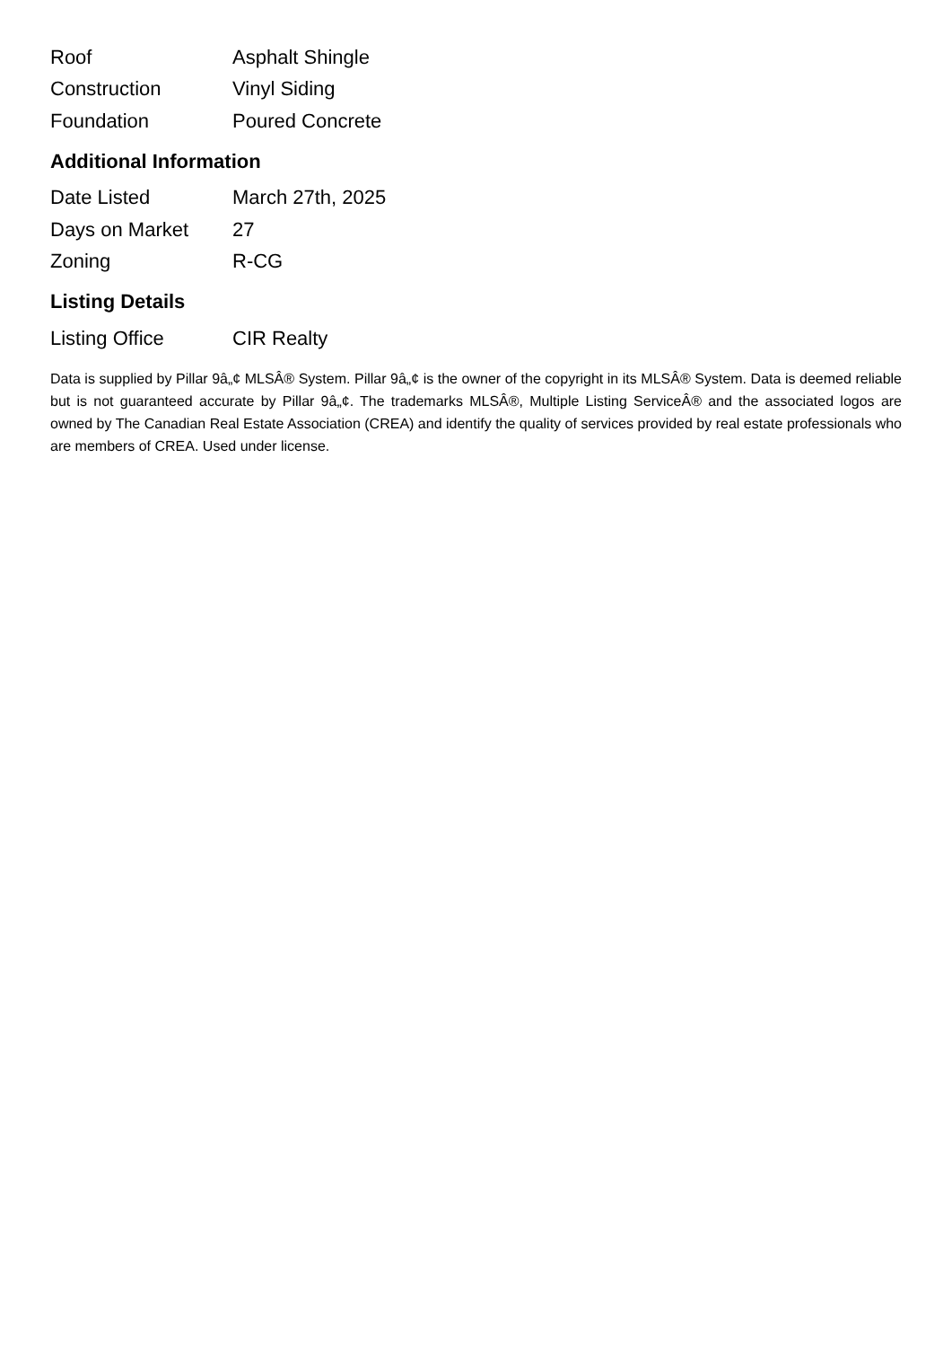| Roof | Asphalt Shingle |
| Construction | Vinyl Siding |
| Foundation | Poured Concrete |
Additional Information
| Date Listed | March 27th, 2025 |
| Days on Market | 27 |
| Zoning | R-CG |
Listing Details
| Listing Office | CIR Realty |
Data is supplied by Pillar 9â„¢ MLSÂ® System. Pillar 9â„¢ is the owner of the copyright in its MLSÂ® System. Data is deemed reliable but is not guaranteed accurate by Pillar 9â„¢. The trademarks MLSÂ®, Multiple Listing ServiceÂ® and the associated logos are owned by The Canadian Real Estate Association (CREA) and identify the quality of services provided by real estate professionals who are members of CREA. Used under license.